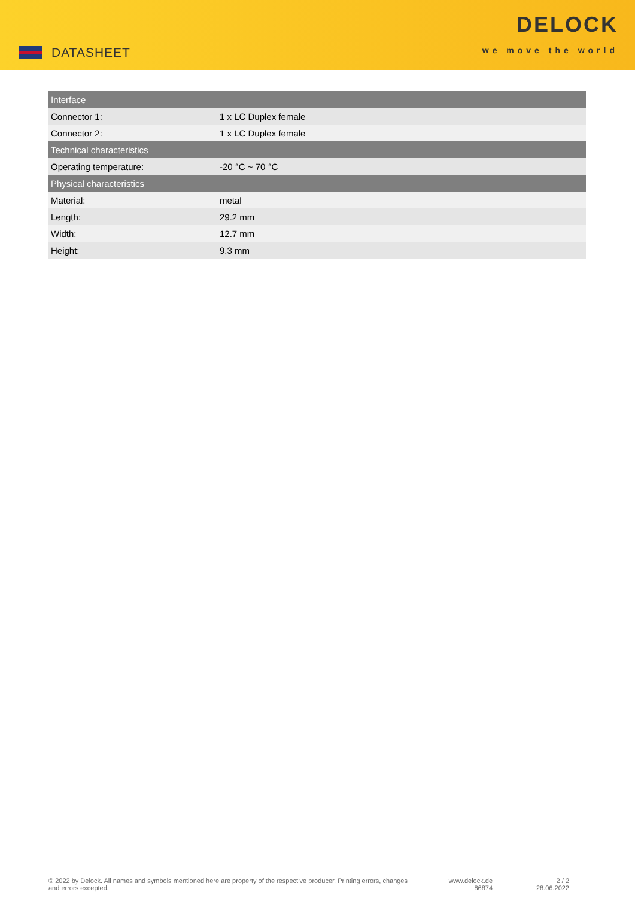DATASHEET
DELOCK
we move the world
| Interface | |
| --- | --- |
| Connector 1: | 1 x LC Duplex female |
| Connector 2: | 1 x LC Duplex female |
| Technical characteristics | |
| Operating temperature: | -20 °C ~ 70 °C |
| Physical characteristics | |
| Material: | metal |
| Length: | 29.2 mm |
| Width: | 12.7 mm |
| Height: | 9.3 mm |
© 2022 by Delock. All names and symbols mentioned here are property of the respective producer. Printing errors, changes and errors excepted.
www.delock.de
86874
2 / 2
28.06.2022